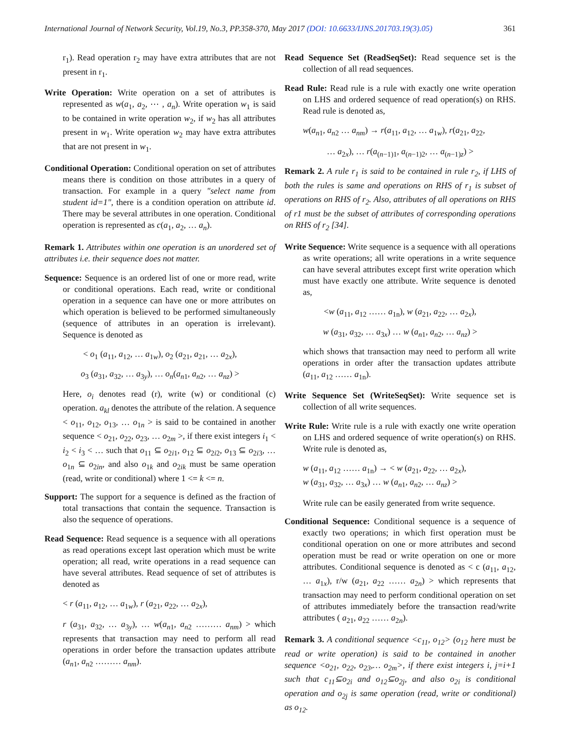International Journal of Network Security, Vol.19, No.3, PP.358-370, May 2017 (DOI: 10.6633/IJNS.201703.19(3).05) 361
r<sub>1</sub>). Read operation r<sub>2</sub> may have extra attributes that are not present in r<sub>1</sub>.
Write Operation: Write operation on a set of attributes is represented as w(a<sub>1</sub>, a<sub>2</sub>, ⋯ , a<sub>n</sub>). Write operation w<sub>1</sub> is said to be contained in write operation w<sub>2</sub>, if w<sub>2</sub> has all attributes present in w<sub>1</sub>. Write operation w<sub>2</sub> may have extra attributes that are not present in w<sub>1</sub>.
Conditional Operation: Conditional operation on set of attributes means there is condition on those attributes in a query of transaction. For example in a query "select name from student id=1", there is a condition operation on attribute id. There may be several attributes in one operation. Conditional operation is represented as c(a<sub>1</sub>, a<sub>2</sub>, … a<sub>n</sub>).
Remark 1. Attributes within one operation is an unordered set of attributes i.e. their sequence does not matter.
Sequence: Sequence is an ordered list of one or more read, write or conditional operations. Each read, write or conditional operation in a sequence can have one or more attributes on which operation is believed to be performed simultaneously (sequence of attributes in an operation is irrelevant). Sequence is denoted as
< o<sub>1</sub> (a<sub>11</sub>, a<sub>12</sub>, … a<sub>1w</sub>), o<sub>2</sub> (a<sub>21</sub>, a<sub>21</sub>, … a<sub>2x</sub>),
o<sub>3</sub> (a<sub>31</sub>, a<sub>32</sub>, … a<sub>3y</sub>), … o<sub>n</sub>(a<sub>n1</sub>, a<sub>n2</sub>, … a<sub>nz</sub>) >
Here, o<sub>i</sub> denotes read (r), write (w) or conditional (c) operation. a<sub>kl</sub> denotes the attribute of the relation. A sequence < o<sub>11</sub>, o<sub>12</sub>, o<sub>13</sub>, … o<sub>1n</sub> > is said to be contained in another sequence < o<sub>21</sub>, o<sub>22</sub>, o<sub>23</sub>, … o<sub>2m</sub> >, if there exist integers i<sub>1</sub> < i<sub>2</sub> < i<sub>3</sub> < … such that o<sub>11</sub> ⊆ o<sub>2i1</sub>, o<sub>12</sub> ⊆ o<sub>2i2</sub>, o<sub>13</sub> ⊆ o<sub>2i3</sub>, … o<sub>1n</sub> ⊆ o<sub>2in</sub>, and also o<sub>1k</sub> and o<sub>2ik</sub> must be same operation (read, write or conditional) where 1 <= k <= n.
Support: The support for a sequence is defined as the fraction of total transactions that contain the sequence. Transaction is also the sequence of operations.
Read Sequence: Read sequence is a sequence with all operations as read operations except last operation which must be write operation; all read, write operations in a read sequence can have several attributes. Read sequence of set of attributes is denoted as
< r (a<sub>11</sub>, a<sub>12</sub>, … a<sub>1w</sub>), r (a<sub>21</sub>, a<sub>22</sub>, … a<sub>2x</sub>),
r (a<sub>31</sub>, a<sub>32</sub>, … a<sub>3y</sub>), … w(a<sub>n1</sub>, a<sub>n2</sub> ……… a<sub>nm</sub>) > which represents that transaction may need to perform all read operations in order before the transaction updates attribute (a<sub>n1</sub>, a<sub>n2</sub> ……… a<sub>nm</sub>).
Read Sequence Set (ReadSeqSet): Read sequence set is the collection of all read sequences.
Read Rule: Read rule is a rule with exactly one write operation on LHS and ordered sequence of read operation(s) on RHS. Read rule is denoted as,
w(a<sub>n1</sub>, a<sub>n2</sub> … a<sub>nm</sub>) → r(a<sub>11</sub>, a<sub>12</sub>, … a<sub>1w</sub>), r(a<sub>21</sub>, a<sub>22</sub>,
… a<sub>2x</sub>), … r(a<sub>(n−1)1</sub>, a<sub>(n−1)2</sub>, … a<sub>(n−1)z</sub>) >
Remark 2. A rule r<sub>1</sub> is said to be contained in rule r<sub>2</sub>, if LHS of both the rules is same and operations on RHS of r<sub>1</sub> is subset of operations on RHS of r<sub>2</sub>. Also, attributes of all operations on RHS of r1 must be the subset of attributes of corresponding operations on RHS of r<sub>2</sub> [34].
Write Sequence: Write sequence is a sequence with all operations as write operations; all write operations in a write sequence can have several attributes except first write operation which must have exactly one attribute. Write sequence is denoted as,
<w (a<sub>11</sub>, a<sub>12</sub> …… a<sub>1n</sub>), w (a<sub>21</sub>, a<sub>22</sub>, … a<sub>2x</sub>),
w (a<sub>31</sub>, a<sub>32</sub>, … a<sub>3x</sub>) … w (a<sub>n1</sub>, a<sub>n2</sub>, … a<sub>nz</sub>) >
which shows that transaction may need to perform all write operations in order after the transaction updates attribute (a<sub>11</sub>, a<sub>12</sub> …… a<sub>1n</sub>).
Write Sequence Set (WriteSeqSet): Write sequence set is collection of all write sequences.
Write Rule: Write rule is a rule with exactly one write operation on LHS and ordered sequence of write operation(s) on RHS. Write rule is denoted as,
w (a<sub>11</sub>, a<sub>12</sub> …… a<sub>1n</sub>) → < w (a<sub>21</sub>, a<sub>22</sub>, … a<sub>2x</sub>),
w (a<sub>31</sub>, a<sub>32</sub>, … a<sub>3x</sub>) … w (a<sub>n1</sub>, a<sub>n2</sub>, … a<sub>nz</sub>) >
Write rule can be easily generated from write sequence.
Conditional Sequence: Conditional sequence is a sequence of exactly two operations; in which first operation must be conditional operation on one or more attributes and second operation must be read or write operation on one or more attributes. Conditional sequence is denoted as < c (a<sub>11</sub>, a<sub>12</sub>, … a<sub>1x</sub>), r/w (a<sub>21</sub>, a<sub>22</sub> …… a<sub>2n</sub>) > which represents that transaction may need to perform conditional operation on set of attributes immediately before the transaction read/write attributes ( a<sub>21</sub>, a<sub>22</sub> …… a<sub>2n</sub>).
Remark 3. A conditional sequence <c<sub>11</sub>, o<sub>12</sub>> (o<sub>12</sub> here must be read or write operation) is said to be contained in another sequence <o<sub>21</sub>, o<sub>22</sub>, o<sub>23</sub>,… o<sub>2m</sub>>, if there exist integers i, j=i+1 such that c<sub>11</sub>⊆o<sub>2i</sub> and o<sub>12</sub>⊆o<sub>2j</sub>, and also o<sub>2i</sub> is conditional operation and o<sub>2j</sub> is same operation (read, write or conditional) as o<sub>12</sub>.